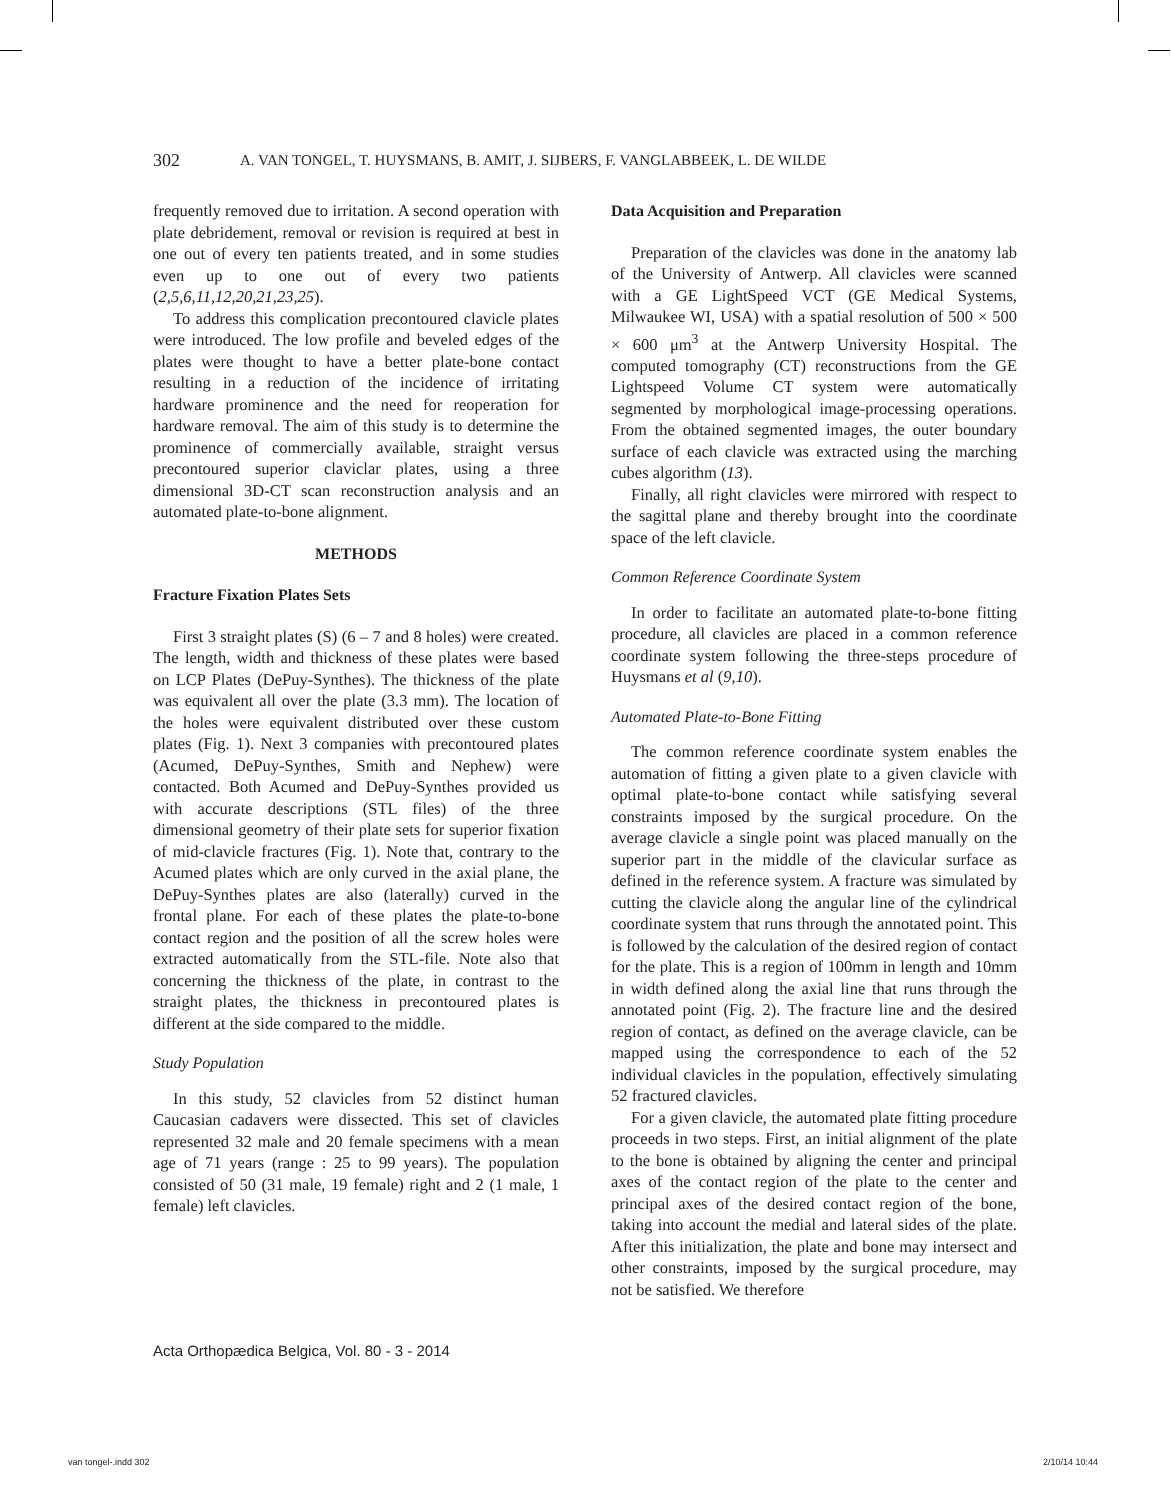302 A. VAN TONGEL, T. HUYSMANS, B. AMIT, J. SIJBERS, F. VANGLABBEEK, L. DE WILDE
frequently removed due to irritation. A second operation with plate debridement, removal or revision is required at best in one out of every ten patients treated, and in some studies even up to one out of every two patients (2,5,6,11,12,20,21,23,25).
To address this complication precontoured clavicle plates were introduced. The low profile and beveled edges of the plates were thought to have a better plate-bone contact resulting in a reduction of the incidence of irritating hardware prominence and the need for reoperation for hardware removal. The aim of this study is to determine the prominence of commercially available, straight versus precontoured superior claviclar plates, using a three dimensional 3D-CT scan reconstruction analysis and an automated plate-to-bone alignment.
METHODS
Fracture Fixation Plates Sets
First 3 straight plates (S) (6 – 7 and 8 holes) were created. The length, width and thickness of these plates were based on LCP Plates (DePuy-Synthes). The thickness of the plate was equivalent all over the plate (3.3 mm). The location of the holes were equivalent distributed over these custom plates (Fig. 1). Next 3 companies with precontoured plates (Acumed, DePuy-Synthes, Smith and Nephew) were contacted. Both Acumed and DePuy-Synthes provided us with accurate descriptions (STL files) of the three dimensional geometry of their plate sets for superior fixation of mid-clavicle fractures (Fig. 1). Note that, contrary to the Acumed plates which are only curved in the axial plane, the DePuy-Synthes plates are also (laterally) curved in the frontal plane. For each of these plates the plate-to-bone contact region and the position of all the screw holes were extracted automatically from the STL-file. Note also that concerning the thickness of the plate, in contrast to the straight plates, the thickness in precontoured plates is different at the side compared to the middle.
Study Population
In this study, 52 clavicles from 52 distinct human Caucasian cadavers were dissected. This set of clavicles represented 32 male and 20 female specimens with a mean age of 71 years (range : 25 to 99 years). The population consisted of 50 (31 male, 19 female) right and 2 (1 male, 1 female) left clavicles.
Data Acquisition and Preparation
Preparation of the clavicles was done in the anatomy lab of the University of Antwerp. All clavicles were scanned with a GE LightSpeed VCT (GE Medical Systems, Milwaukee WI, USA) with a spatial resolution of 500 × 500 × 600 μm<sup>3</sup> at the Antwerp University Hospital. The computed tomography (CT) reconstructions from the GE Lightspeed Volume CT system were automatically segmented by morphological image-processing operations. From the obtained segmented images, the outer boundary surface of each clavicle was extracted using the marching cubes algorithm (13).
Finally, all right clavicles were mirrored with respect to the sagittal plane and thereby brought into the coordinate space of the left clavicle.
Common Reference Coordinate System
In order to facilitate an automated plate-to-bone fitting procedure, all clavicles are placed in a common reference coordinate system following the three-steps procedure of Huysmans et al (9,10).
Automated Plate-to-Bone Fitting
The common reference coordinate system enables the automation of fitting a given plate to a given clavicle with optimal plate-to-bone contact while satisfying several constraints imposed by the surgical procedure. On the average clavicle a single point was placed manually on the superior part in the middle of the clavicular surface as defined in the reference system. A fracture was simulated by cutting the clavicle along the angular line of the cylindrical coordinate system that runs through the annotated point. This is followed by the calculation of the desired region of contact for the plate. This is a region of 100mm in length and 10mm in width defined along the axial line that runs through the annotated point (Fig. 2). The fracture line and the desired region of contact, as defined on the average clavicle, can be mapped using the correspondence to each of the 52 individual clavicles in the population, effectively simulating 52 fractured clavicles.
For a given clavicle, the automated plate fitting procedure proceeds in two steps. First, an initial alignment of the plate to the bone is obtained by aligning the center and principal axes of the contact region of the plate to the center and principal axes of the desired contact region of the bone, taking into account the medial and lateral sides of the plate. After this initialization, the plate and bone may intersect and other constraints, imposed by the surgical procedure, may not be satisfied. We therefore
Acta Orthopædica Belgica, Vol. 80 - 3 - 2014
van tongel-.indd 302 2/10/14 10:44